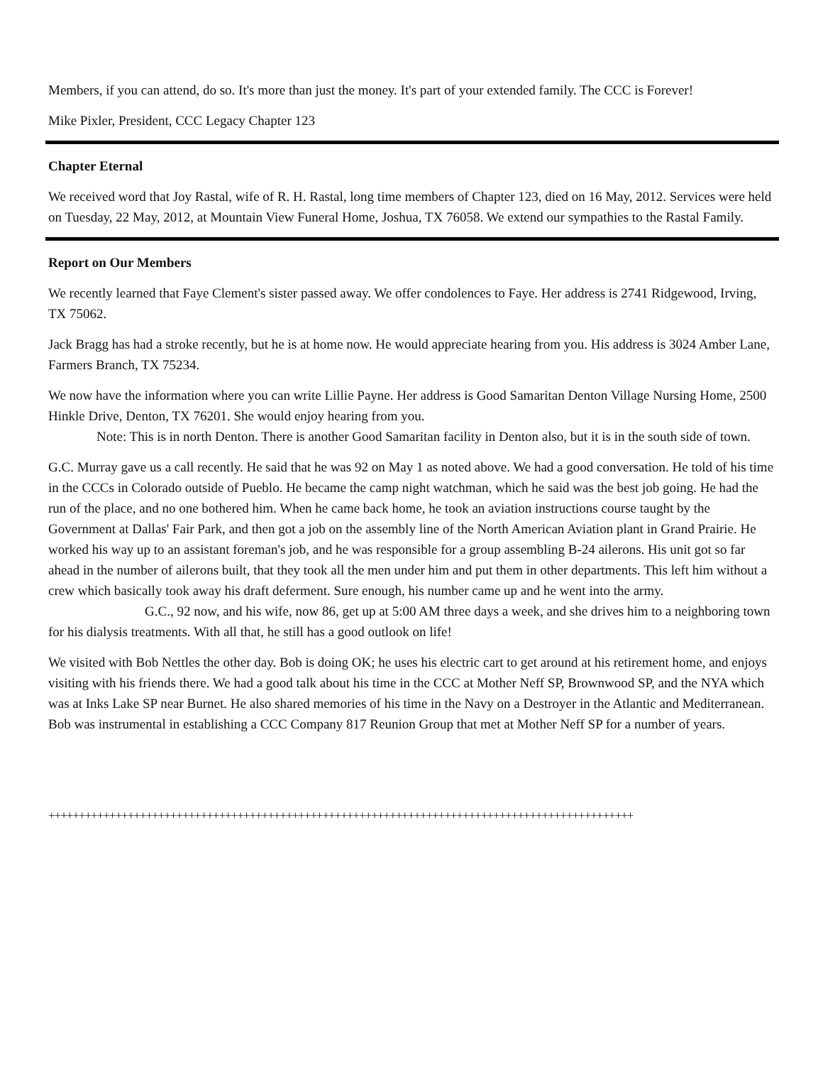Members, if you can attend, do so. It's more than just the money. It's part of your extended family. The CCC is Forever!
Mike Pixler, President, CCC Legacy Chapter 123
Chapter Eternal
We received word that Joy Rastal, wife of R. H. Rastal, long time members of Chapter 123, died on 16 May, 2012. Services were held on Tuesday, 22 May, 2012, at Mountain View Funeral Home, Joshua, TX 76058. We extend our sympathies to the Rastal Family.
Report on Our Members
We recently learned that Faye Clement's sister passed away. We offer condolences to Faye. Her address is 2741 Ridgewood, Irving, TX 75062.
Jack Bragg has had a stroke recently, but he is at home now. He would appreciate hearing from you. His address is 3024 Amber Lane, Farmers Branch, TX 75234.
We now have the information where you can write Lillie Payne. Her address is Good Samaritan Denton Village Nursing Home, 2500 Hinkle Drive, Denton, TX 76201. She would enjoy hearing from you.
Note: This is in north Denton. There is another Good Samaritan facility in Denton also, but it is in the south side of town.
G.C. Murray gave us a call recently. He said that he was 92 on May 1 as noted above. We had a good conversation. He told of his time in the CCCs in Colorado outside of Pueblo. He became the camp night watchman, which he said was the best job going. He had the run of the place, and no one bothered him. When he came back home, he took an aviation instructions course taught by the Government at Dallas' Fair Park, and then got a job on the assembly line of the North American Aviation plant in Grand Prairie. He worked his way up to an assistant foreman's job, and he was responsible for a group assembling B-24 ailerons. His unit got so far ahead in the number of ailerons built, that they took all the men under him and put them in other departments. This left him without a crew which basically took away his draft deferment. Sure enough, his number came up and he went into the army.
G.C., 92 now, and his wife, now 86, get up at 5:00 AM three days a week, and she drives him to a neighboring town for his dialysis treatments. With all that, he still has a good outlook on life!
We visited with Bob Nettles the other day. Bob is doing OK; he uses his electric cart to get around at his retirement home, and enjoys visiting with his friends there. We had a good talk about his time in the CCC at Mother Neff SP, Brownwood SP, and the NYA which was at Inks Lake SP near Burnet. He also shared memories of his time in the Navy on a Destroyer in the Atlantic and Mediterranean. Bob was instrumental in establishing a CCC Company 817 Reunion Group that met at Mother Neff SP for a number of years.
++++++++++++++++++++++++++++++++++++++++++++++++++++++++++++++++++++++++++++++++++++++++++++++++